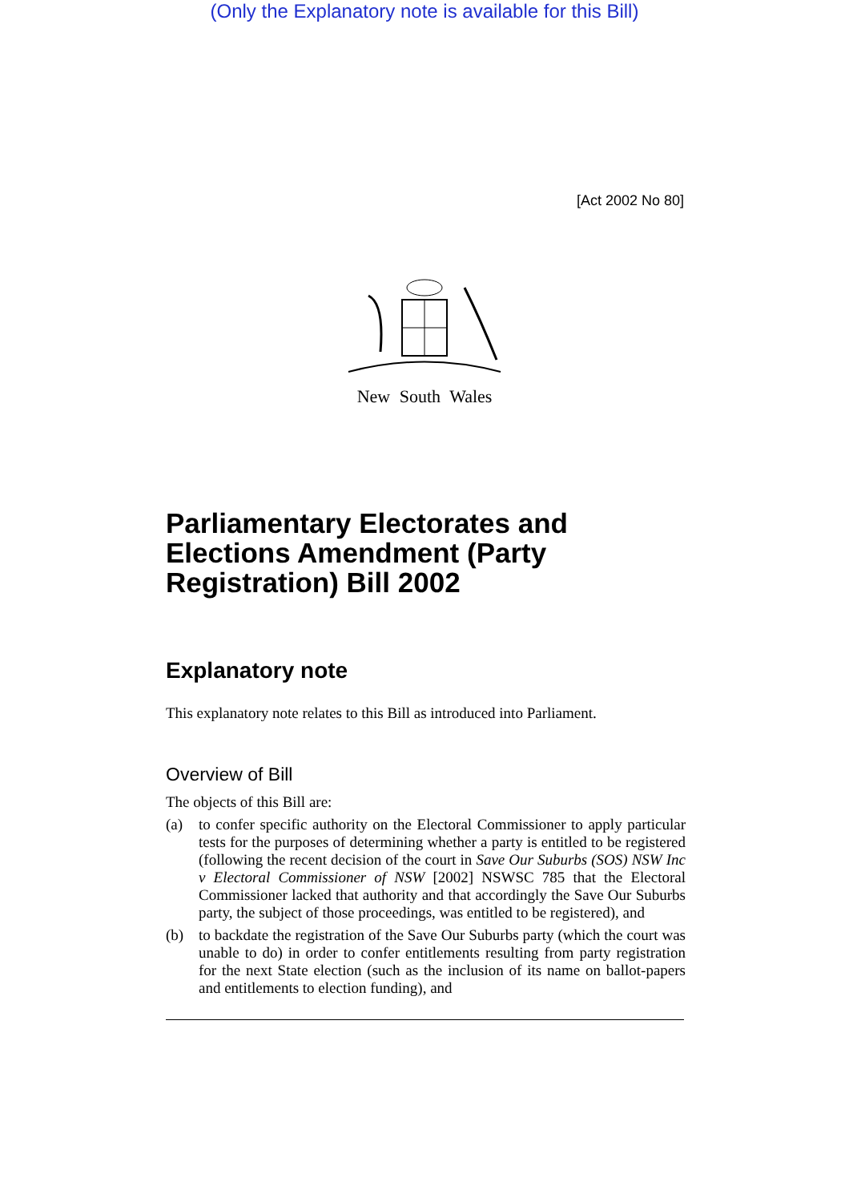(Only the Explanatory note is available for this Bill)
[Act 2002 No 80]
New South Wales
Parliamentary Electorates and Elections Amendment (Party Registration) Bill 2002
Explanatory note
This explanatory note relates to this Bill as introduced into Parliament.
Overview of Bill
The objects of this Bill are:
(a) to confer specific authority on the Electoral Commissioner to apply particular tests for the purposes of determining whether a party is entitled to be registered (following the recent decision of the court in Save Our Suburbs (SOS) NSW Inc v Electoral Commissioner of NSW [2002] NSWSC 785 that the Electoral Commissioner lacked that authority and that accordingly the Save Our Suburbs party, the subject of those proceedings, was entitled to be registered), and
(b) to backdate the registration of the Save Our Suburbs party (which the court was unable to do) in order to confer entitlements resulting from party registration for the next State election (such as the inclusion of its name on ballot-papers and entitlements to election funding), and